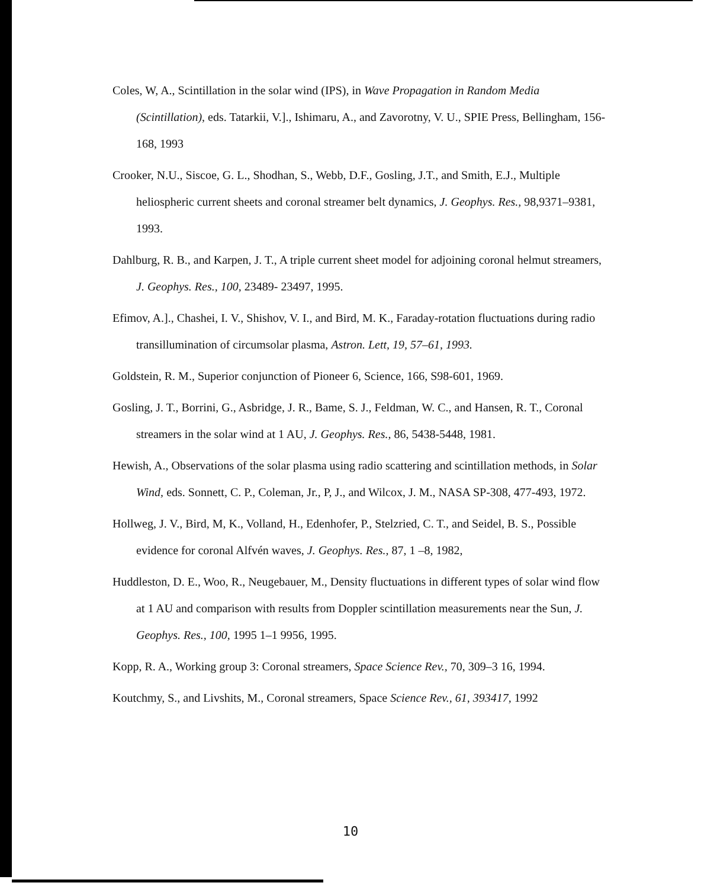Coles, W, A., Scintillation in the solar wind (IPS), in Wave Propagation in Random Media (Scintillation), eds. Tatarkii, V.]., Ishimaru, A., and Zavorotny, V. U., SPIE Press, Bellingham, 156-168, 1993
Crooker, N.U., Siscoe, G. L., Shodhan, S., Webb, D.F., Gosling, J.T., and Smith, E.J., Multiple heliospheric current sheets and coronal streamer belt dynamics, J. Geophys. Res., 98,9371–9381, 1993.
Dahlburg, R. B., and Karpen, J. T., A triple current sheet model for adjoining coronal helmut streamers, J. Geophys. Res., 100, 23489- 23497, 1995.
Efimov, A.]., Chashei, I. V., Shishov, V. I., and Bird, M. K., Faraday-rotation fluctuations during radio transillumination of circumsolar plasma, Astron. Lett, 19, 57–61, 1993.
Goldstein, R. M., Superior conjunction of Pioneer 6, Science, 166, S98-601, 1969.
Gosling, J. T., Borrini, G., Asbridge, J. R., Bame, S. J., Feldman, W. C., and Hansen, R. T., Coronal streamers in the solar wind at 1 AU, J. Geophys. Res., 86, 5438-5448, 1981.
Hewish, A., Observations of the solar plasma using radio scattering and scintillation methods, in Solar Wind, eds. Sonnett, C. P., Coleman, Jr., P, J., and Wilcox, J. M., NASA SP-308, 477-493, 1972.
Hollweg, J. V., Bird, M, K., Volland, H., Edenhofer, P., Stelzried, C. T., and Seidel, B. S., Possible evidence for coronal Alfvén waves, J. Geophys. Res., 87, 1 –8, 1982,
Huddleston, D. E., Woo, R., Neugebauer, M., Density fluctuations in different types of solar wind flow at 1 AU and comparison with results from Doppler scintillation measurements near the Sun, J. Geophys. Res., 100, 1995 1–1 9956, 1995.
Kopp, R. A., Working group 3: Coronal streamers, Space Science Rev., 70, 309–3 16, 1994.
Koutchmy, S., and Livshits, M., Coronal streamers, Space Science Rev., 61, 393417, 1992
10